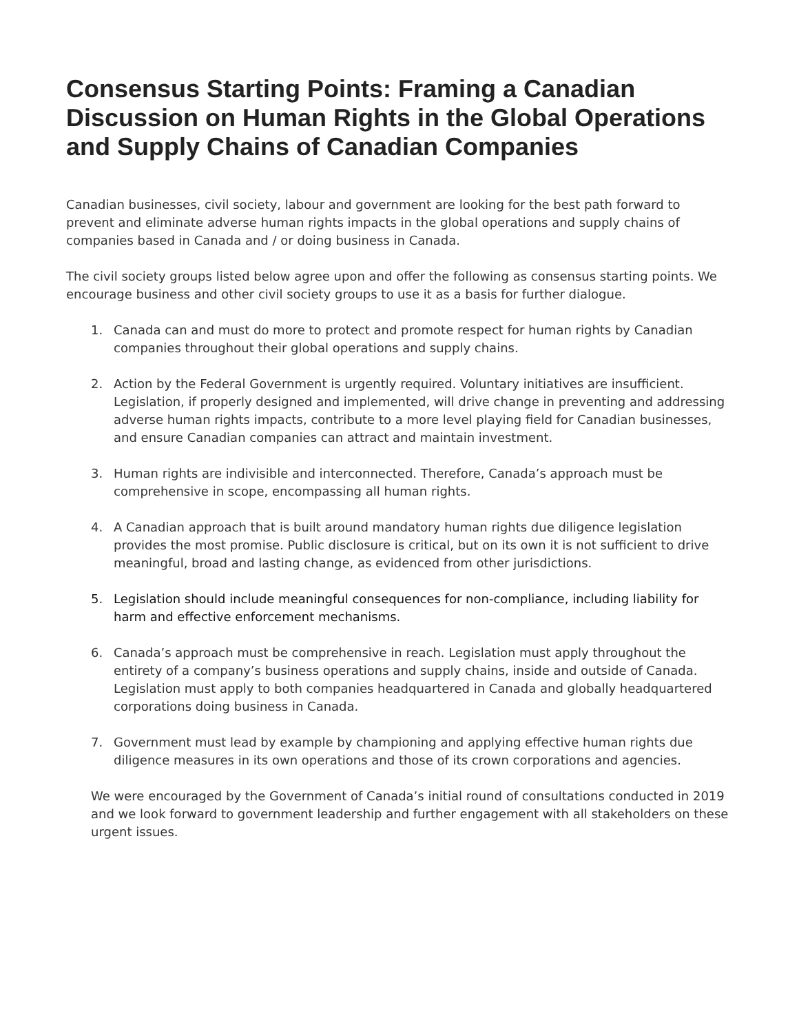Consensus Starting Points: Framing a Canadian Discussion on Human Rights in the Global Operations and Supply Chains of Canadian Companies
Canadian businesses, civil society, labour and government are looking for the best path forward to prevent and eliminate adverse human rights impacts in the global operations and supply chains of companies based in Canada and / or doing business in Canada.
The civil society groups listed below agree upon and offer the following as consensus starting points. We encourage business and other civil society groups to use it as a basis for further dialogue.
1. Canada can and must do more to protect and promote respect for human rights by Canadian companies throughout their global operations and supply chains.
2. Action by the Federal Government is urgently required. Voluntary initiatives are insufficient. Legislation, if properly designed and implemented, will drive change in preventing and addressing adverse human rights impacts, contribute to a more level playing field for Canadian businesses, and ensure Canadian companies can attract and maintain investment.
3. Human rights are indivisible and interconnected. Therefore, Canada’s approach must be comprehensive in scope, encompassing all human rights.
4. A Canadian approach that is built around mandatory human rights due diligence legislation provides the most promise. Public disclosure is critical, but on its own it is not sufficient to drive meaningful, broad and lasting change, as evidenced from other jurisdictions.
5. Legislation should include meaningful consequences for non-compliance, including liability for harm and effective enforcement mechanisms.
6. Canada’s approach must be comprehensive in reach. Legislation must apply throughout the entirety of a company’s business operations and supply chains, inside and outside of Canada. Legislation must apply to both companies headquartered in Canada and globally headquartered corporations doing business in Canada.
7. Government must lead by example by championing and applying effective human rights due diligence measures in its own operations and those of its crown corporations and agencies.
We were encouraged by the Government of Canada’s initial round of consultations conducted in 2019 and we look forward to government leadership and further engagement with all stakeholders on these urgent issues.